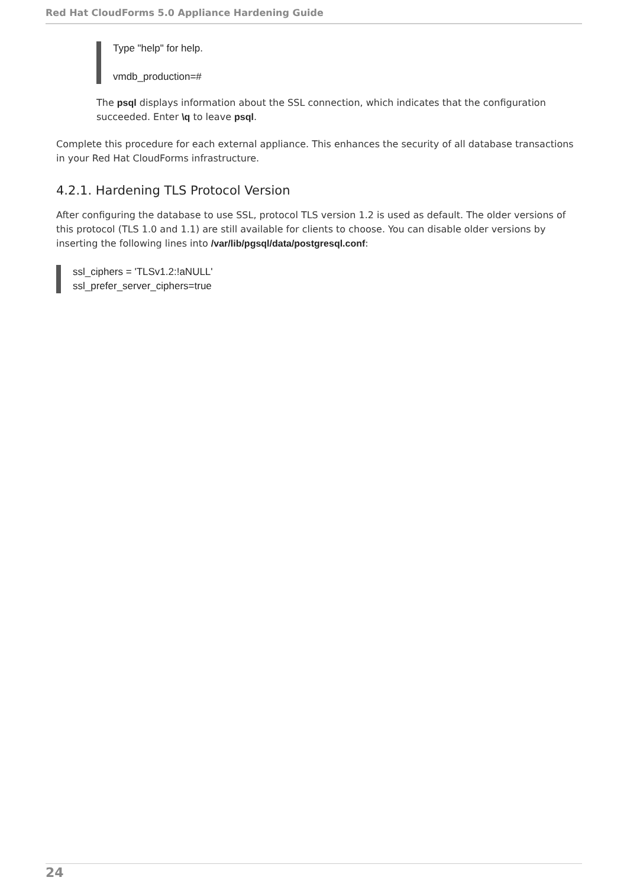Red Hat CloudForms 5.0 Appliance Hardening Guide
Type "help" for help.
vmdb_production=#
The psql displays information about the SSL connection, which indicates that the configuration succeeded. Enter \q to leave psql.
Complete this procedure for each external appliance. This enhances the security of all database transactions in your Red Hat CloudForms infrastructure.
4.2.1. Hardening TLS Protocol Version
After configuring the database to use SSL, protocol TLS version 1.2 is used as default. The older versions of this protocol (TLS 1.0 and 1.1) are still available for clients to choose. You can disable older versions by inserting the following lines into /var/lib/pgsql/data/postgresql.conf:
ssl_ciphers = 'TLSv1.2:!aNULL'
ssl_prefer_server_ciphers=true
24